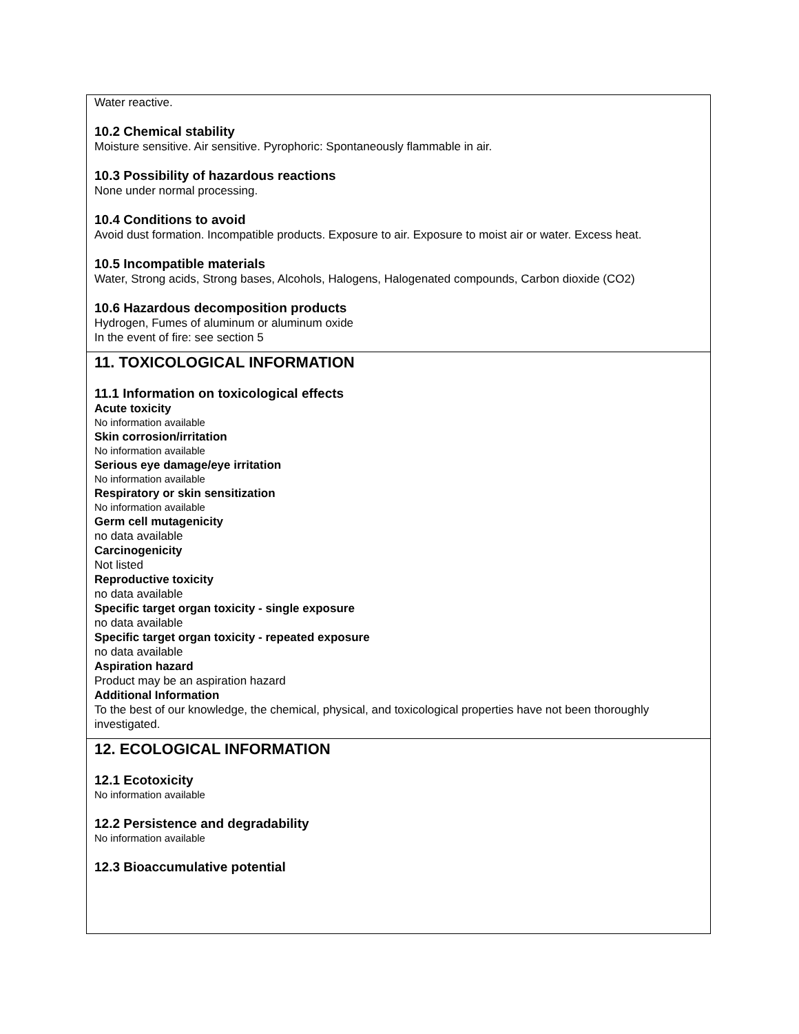Water reactive.
10.2 Chemical stability
Moisture sensitive. Air sensitive. Pyrophoric: Spontaneously flammable in air.
10.3 Possibility of hazardous reactions
None under normal processing.
10.4 Conditions to avoid
Avoid dust formation. Incompatible products. Exposure to air. Exposure to moist air or water. Excess heat.
10.5 Incompatible materials
Water, Strong acids, Strong bases, Alcohols, Halogens, Halogenated compounds, Carbon dioxide (CO2)
10.6 Hazardous decomposition products
Hydrogen, Fumes of aluminum or aluminum oxide
In the event of fire: see section 5
11. TOXICOLOGICAL INFORMATION
11.1 Information on toxicological effects
Acute toxicity
No information available
Skin corrosion/irritation
No information available
Serious eye damage/eye irritation
No information available
Respiratory or skin sensitization
No information available
Germ cell mutagenicity
no data available
Carcinogenicity
Not listed
Reproductive toxicity
no data available
Specific target organ toxicity - single exposure
no data available
Specific target organ toxicity - repeated exposure
no data available
Aspiration hazard
Product may be an aspiration hazard
Additional Information
To the best of our knowledge, the chemical, physical, and toxicological properties have not been thoroughly investigated.
12. ECOLOGICAL INFORMATION
12.1 Ecotoxicity
No information available
12.2 Persistence and degradability
No information available
12.3 Bioaccumulative potential